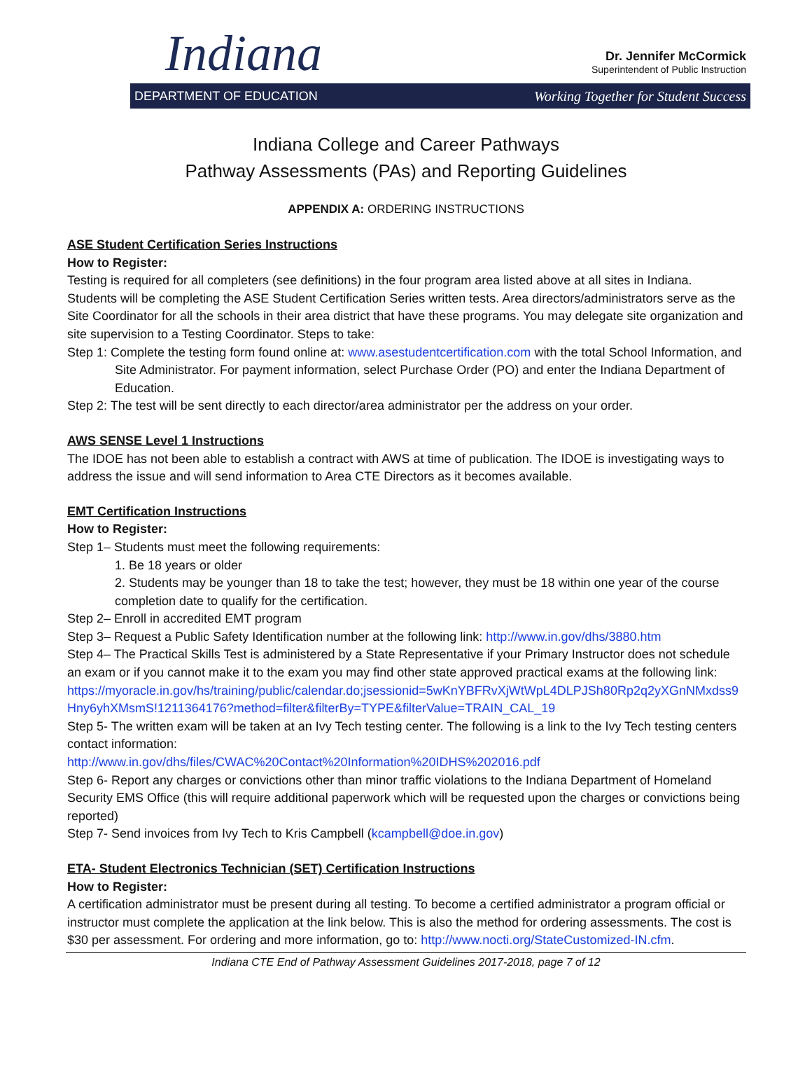Indiana
Dr. Jennifer McCormick
Superintendent of Public Instruction
DEPARTMENT OF EDUCATION Working Together for Student Success
Indiana College and Career Pathways
Pathway Assessments (PAs) and Reporting Guidelines
APPENDIX A: ORDERING INSTRUCTIONS
ASE Student Certification Series Instructions
How to Register:
Testing is required for all completers (see definitions) in the four program area listed above at all sites in Indiana. Students will be completing the ASE Student Certification Series written tests. Area directors/administrators serve as the Site Coordinator for all the schools in their area district that have these programs. You may delegate site organization and site supervision to a Testing Coordinator. Steps to take:
Step 1: Complete the testing form found online at: www.asestudentcertification.com with the total School Information, and Site Administrator. For payment information, select Purchase Order (PO) and enter the Indiana Department of Education.
Step 2: The test will be sent directly to each director/area administrator per the address on your order.
AWS SENSE Level 1 Instructions
The IDOE has not been able to establish a contract with AWS at time of publication. The IDOE is investigating ways to address the issue and will send information to Area CTE Directors as it becomes available.
EMT Certification Instructions
How to Register:
Step 1– Students must meet the following requirements:
1. Be 18 years or older
2. Students may be younger than 18 to take the test; however, they must be 18 within one year of the course completion date to qualify for the certification.
Step 2– Enroll in accredited EMT program
Step 3– Request a Public Safety Identification number at the following link: http://www.in.gov/dhs/3880.htm
Step 4– The Practical Skills Test is administered by a State Representative if your Primary Instructor does not schedule an exam or if you cannot make it to the exam you may find other state approved practical exams at the following link:
https://myoracle.in.gov/hs/training/public/calendar.do;jsessionid=5wKnYBFRvXjWtWpL4DLPJSh80Rp2q2yXGnNMxdss9Hny6yhXMsmS!1211364176?method=filter&filterBy=TYPE&filterValue=TRAIN_CAL_19
Step 5- The written exam will be taken at an Ivy Tech testing center. The following is a link to the Ivy Tech testing centers contact information:
http://www.in.gov/dhs/files/CWAC%20Contact%20Information%20IDHS%202016.pdf
Step 6- Report any charges or convictions other than minor traffic violations to the Indiana Department of Homeland Security EMS Office (this will require additional paperwork which will be requested upon the charges or convictions being reported)
Step 7- Send invoices from Ivy Tech to Kris Campbell (kcampbell@doe.in.gov)
ETA- Student Electronics Technician (SET) Certification Instructions
How to Register:
A certification administrator must be present during all testing. To become a certified administrator a program official or instructor must complete the application at the link below. This is also the method for ordering assessments. The cost is $30 per assessment. For ordering and more information, go to: http://www.nocti.org/StateCustomized-IN.cfm.
Indiana CTE End of Pathway Assessment Guidelines 2017-2018, page 7 of 12